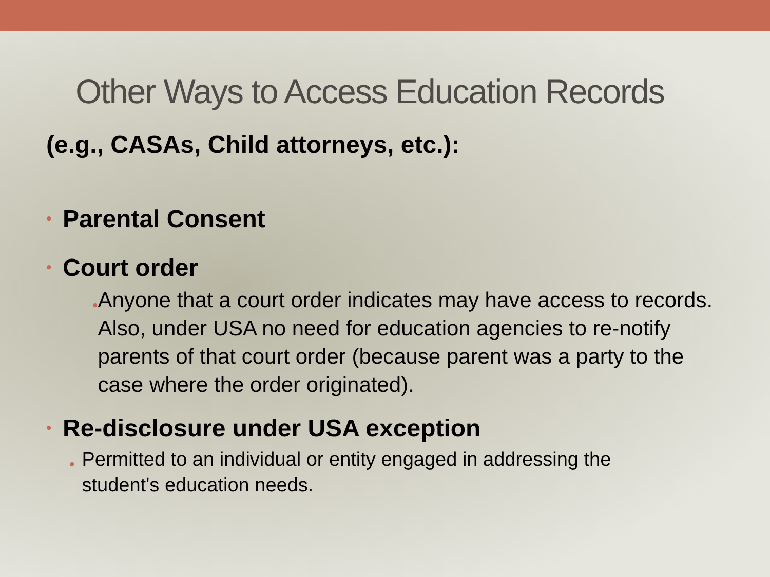Other Ways to Access Education Records
(e.g., CASAs, Child attorneys, etc.):
• Parental Consent
• Court order
• Anyone that a court order indicates may have access to records. Also, under USA no need for education agencies to re-notify parents of that court order (because parent was a party to the case where the order originated).
• Re-disclosure under USA exception
• Permitted to an individual or entity engaged in addressing the student's education needs.